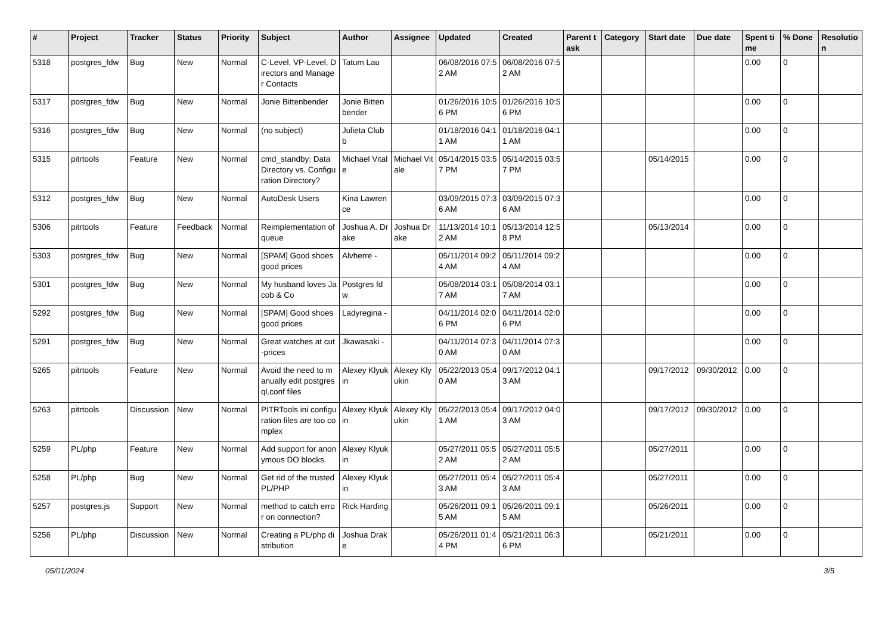| # | Project | Tracker | Status | Priority | Subject | Author | Assignee | Updated | Created | Parent task | Category | Start date | Due date | Spent time | % Done | Resolution |
| --- | --- | --- | --- | --- | --- | --- | --- | --- | --- | --- | --- | --- | --- | --- | --- | --- |
| 5318 | postgres_fdw | Bug | New | Normal | C-Level, VP-Level, Directors and Manager Contacts | Tatum Lau | | 06/08/2016 07:52 AM | 06/08/2016 07:52 AM | | | | | 0.00 | 0 | |
| 5317 | postgres_fdw | Bug | New | Normal | Jonie Bittenbender | Jonie Bittenbender | | 01/26/2016 10:56 PM | 01/26/2016 10:56 PM | | | | | 0.00 | 0 | |
| 5316 | postgres_fdw | Bug | New | Normal | (no subject) | Julieta Clubb | | 01/18/2016 04:11 AM | 01/18/2016 04:11 AM | | | | | 0.00 | 0 | |
| 5315 | pitrtools | Feature | New | Normal | cmd_standby: Data Directory vs. Configuration Directory? | Michael Vitale | Michael Vitale | 05/14/2015 03:57 PM | 05/14/2015 03:57 PM | | | 05/14/2015 | | 0.00 | 0 | |
| 5312 | postgres_fdw | Bug | New | Normal | AutoDesk Users | Kina Lawrence | | 03/09/2015 07:36 AM | 03/09/2015 07:36 AM | | | | | 0.00 | 0 | |
| 5306 | pitrtools | Feature | Feedback | Normal | Reimplementation of queue | Joshua A. Drake | Joshua Drake | 11/13/2014 10:12 AM | 05/13/2014 12:58 PM | | | 05/13/2014 | | 0.00 | 0 | |
| 5303 | postgres_fdw | Bug | New | Normal | [SPAM] Good shoes good prices | Alvherre - | | 05/11/2014 09:24 AM | 05/11/2014 09:24 AM | | | | | 0.00 | 0 | |
| 5301 | postgres_fdw | Bug | New | Normal | My husband loves Jacob & Co | Postgres fdw | | 05/08/2014 03:17 AM | 05/08/2014 03:17 AM | | | | | 0.00 | 0 | |
| 5292 | postgres_fdw | Bug | New | Normal | [SPAM] Good shoes good prices | Ladyregina - | | 04/11/2014 02:06 PM | 04/11/2014 02:06 PM | | | | | 0.00 | 0 | |
| 5291 | postgres_fdw | Bug | New | Normal | Great watches at cut-prices | Jkawasaki - | | 04/11/2014 07:30 AM | 04/11/2014 07:30 AM | | | | | 0.00 | 0 | |
| 5265 | pitrtools | Feature | New | Normal | Avoid the need to manually edit postgresql.conf files | Alexey Klyukin | Alexey Klyukin | 05/22/2013 05:40 AM | 09/17/2012 04:13 AM | | | 09/17/2012 | 09/30/2012 | 0.00 | 0 | |
| 5263 | pitrtools | Discussion | New | Normal | PITRTools ini configuration files are too complex | Alexey Klyukin | Alexey Klyukin | 05/22/2013 05:41 AM | 09/17/2012 04:03 AM | | | 09/17/2012 | 09/30/2012 | 0.00 | 0 | |
| 5259 | PL/php | Feature | New | Normal | Add support for anonymous DO blocks. | Alexey Klyukin | | 05/27/2011 05:52 AM | 05/27/2011 05:52 AM | | | 05/27/2011 | | 0.00 | 0 | |
| 5258 | PL/php | Bug | New | Normal | Get rid of the trusted PL/PHP | Alexey Klyukin | | 05/27/2011 05:43 AM | 05/27/2011 05:43 AM | | | 05/27/2011 | | 0.00 | 0 | |
| 5257 | postgres.js | Support | New | Normal | method to catch error on connection? | Rick Harding | | 05/26/2011 09:15 AM | 05/26/2011 09:15 AM | | | 05/26/2011 | | 0.00 | 0 | |
| 5256 | PL/php | Discussion | New | Normal | Creating a PL/php distribution | Joshua Drake | | 05/26/2011 01:44 PM | 05/21/2011 06:36 PM | | | 05/21/2011 | | 0.00 | 0 | |
05/01/2024 3/5